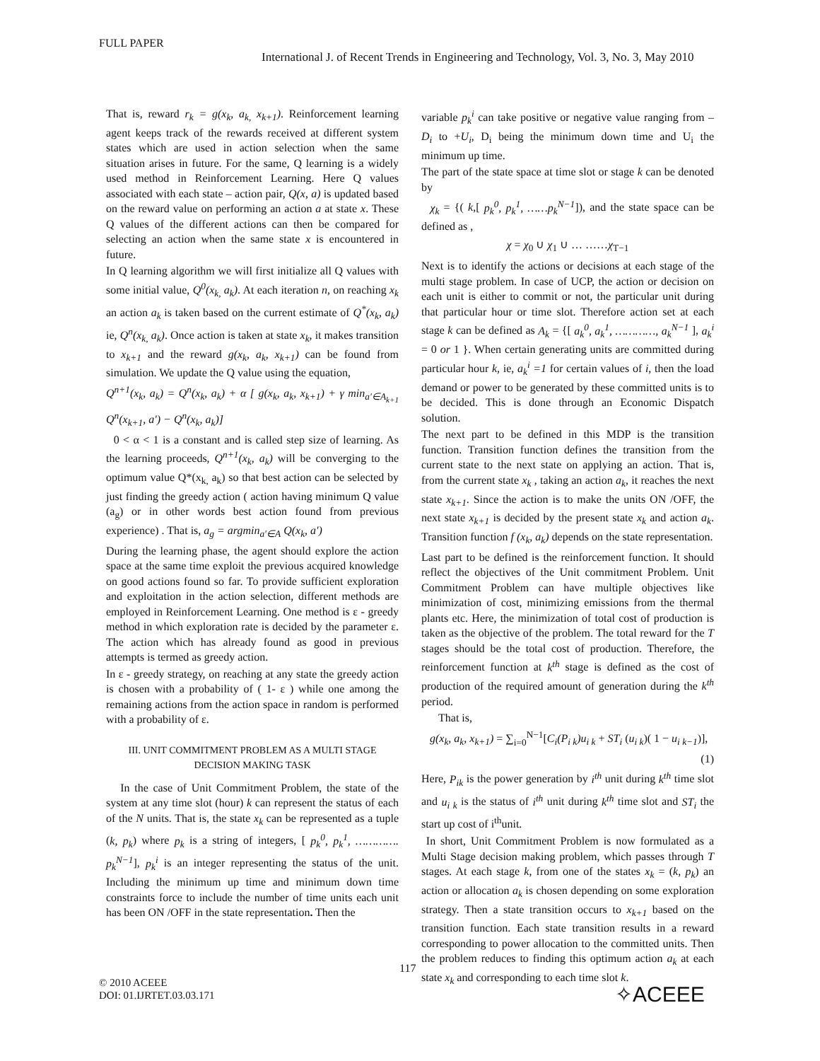FULL PAPER
International J. of Recent Trends in Engineering and Technology, Vol. 3, No. 3, May 2010
That is, reward r<sub>k</sub> = g(x<sub>k</sub>, a<sub>k,</sub> x<sub>k+1</sub>). Reinforcement learning agent keeps track of the rewards received at different system states which are used in action selection when the same situation arises in future. For the same, Q learning is a widely used method in Reinforcement Learning. Here Q values associated with each state – action pair, Q(x, a) is updated based on the reward value on performing an action a at state x. These Q values of the different actions can then be compared for selecting an action when the same state x is encountered in future.
In Q learning algorithm we will first initialize all Q values with some initial value, Q<sup>0</sup>(x<sub>k,</sub> a<sub>k</sub>). At each iteration n, on reaching x<sub>k</sub> an action a<sub>k</sub> is taken based on the current estimate of Q<sup>*</sup>(x<sub>k</sub>, a<sub>k</sub>) ie, Q<sup>n</sup>(x<sub>k,</sub> a<sub>k</sub>). Once action is taken at state x<sub>k</sub>, it makes transition to x<sub>k+1</sub> and the reward g(x<sub>k</sub>, a<sub>k</sub>, x<sub>k+1</sub>) can be found from simulation. We update the Q value using the equation,
Q<sup>n+1</sup>(x<sub>k</sub>, a<sub>k</sub>) = Q<sup>n</sup>(x<sub>k</sub>, a<sub>k</sub>) + α [ g(x<sub>k</sub>, a<sub>k</sub>, x<sub>k+1</sub>) + γ min<sub>a′∈A<sub>k+1</sub></sub> Q<sup>n</sup>(x<sub>k+1</sub>, a′) − Q<sup>n</sup>(x<sub>k</sub>, a<sub>k</sub>)]
0 < α < 1 is a constant and is called step size of learning. As the learning proceeds, Q<sup>n+1</sup>(x<sub>k</sub>, a<sub>k</sub>) will be converging to the optimum value Q*(x<sub>k,</sub> a<sub>k</sub>) so that best action can be selected by just finding the greedy action ( action having minimum Q value (a<sub>g</sub>) or in other words best action found from previous experience) . That is, a<sub>g</sub> = argmin<sub>a′∈A</sub> Q(x<sub>k</sub>, a′)
During the learning phase, the agent should explore the action space at the same time exploit the previous acquired knowledge on good actions found so far. To provide sufficient exploration and exploitation in the action selection, different methods are employed in Reinforcement Learning. One method is ε - greedy method in which exploration rate is decided by the parameter ε. The action which has already found as good in previous attempts is termed as greedy action.
In ε - greedy strategy, on reaching at any state the greedy action is chosen with a probability of ( 1- ε ) while one among the remaining actions from the action space in random is performed with a probability of ε.
III. UNIT COMMITMENT PROBLEM AS A MULTI STAGE
DECISION MAKING TASK
In the case of Unit Commitment Problem, the state of the system at any time slot (hour) k can represent the status of each of the N units. That is, the state x<sub>k</sub> can be represented as a tuple (k, p<sub>k</sub>) where p<sub>k</sub> is a string of integers, [ p<sub>k</sub><sup>0</sup>, p<sub>k</sub><sup>1</sup>, …………. p<sub>k</sub><sup>N−1</sup>], p<sub>k</sub><sup>i</sup> is an integer representing the status of the unit. Including the minimum up time and minimum down time constraints force to include the number of time units each unit has been ON /OFF in the state representation. Then the
variable p<sub>k</sub><sup>i</sup> can take positive or negative value ranging from –D<sub>i</sub> to +U<sub>i</sub>, D<sub>i</sub> being the minimum down time and U<sub>i</sub> the minimum up time.
The part of the state space at time slot or stage k can be denoted by
χ<sub>k</sub> = {( k,[ p<sub>k</sub><sup>0</sup>, p<sub>k</sub><sup>1</sup>, ……p<sub>k</sub><sup>N−1</sup>]), and the state space can be defined as ,
χ = χ<sub>0</sub> ∪ χ<sub>1</sub> ∪ … ……χ<sub>T−1</sub>
Next is to identify the actions or decisions at each stage of the multi stage problem. In case of UCP, the action or decision on each unit is either to commit or not, the particular unit during that particular hour or time slot. Therefore action set at each stage k can be defined as A<sub>k</sub> = {[ a<sub>k</sub><sup>0</sup>, a<sub>k</sub><sup>1</sup>, …………, a<sub>k</sub><sup>N−1</sup> ], a<sub>k</sub><sup>i</sup> = 0 or 1 }. When certain generating units are committed during particular hour k, ie, a<sub>k</sub><sup>i</sup> =1 for certain values of i, then the load demand or power to be generated by these committed units is to be decided. This is done through an Economic Dispatch solution.
The next part to be defined in this MDP is the transition function. Transition function defines the transition from the current state to the next state on applying an action. That is, from the current state x<sub>k</sub> , taking an action a<sub>k</sub>, it reaches the next state x<sub>k+1</sub>. Since the action is to make the units ON /OFF, the next state x<sub>k+1</sub> is decided by the present state x<sub>k</sub> and action a<sub>k</sub>. Transition function f (x<sub>k</sub>, a<sub>k</sub>) depends on the state representation.
Last part to be defined is the reinforcement function. It should reflect the objectives of the Unit commitment Problem. Unit Commitment Problem can have multiple objectives like minimization of cost, minimizing emissions from the thermal plants etc. Here, the minimization of total cost of production is taken as the objective of the problem. The total reward for the T stages should be the total cost of production. Therefore, the reinforcement function at k<sup>th</sup> stage is defined as the cost of production of the required amount of generation during the k<sup>th</sup> period.
That is,
g(x<sub>k</sub>, a<sub>k</sub>, x<sub>k+1</sub>) = ∑<sub>i=0</sub><sup>N−1</sup>[C<sub>i</sub>(P<sub>i k</sub>)u<sub>i k</sub> + ST<sub>i</sub> (u<sub>i k</sub>)( 1 − u<sub>i k−1</sub>)],
(1)
Here, P<sub>ik</sub> is the power generation by i<sup>th</sup> unit during k<sup>th</sup> time slot and u<sub>i k</sub> is the status of i<sup>th</sup> unit during k<sup>th</sup> time slot and ST<sub>i</sub> the start up cost of i<sup>th</sup>unit.
In short, Unit Commitment Problem is now formulated as a Multi Stage decision making problem, which passes through T stages. At each stage k, from one of the states x<sub>k</sub> = (k, p<sub>k</sub>) an action or allocation a<sub>k</sub> is chosen depending on some exploration strategy. Then a state transition occurs to x<sub>k+1</sub> based on the transition function. Each state transition results in a reward corresponding to power allocation to the committed units. Then the problem reduces to finding this optimum action a<sub>k</sub> at each state x<sub>k</sub> and corresponding to each time slot k.
117
© 2010 ACEEE
DOI: 01.IJRTET.03.03.171
✧ACEEE